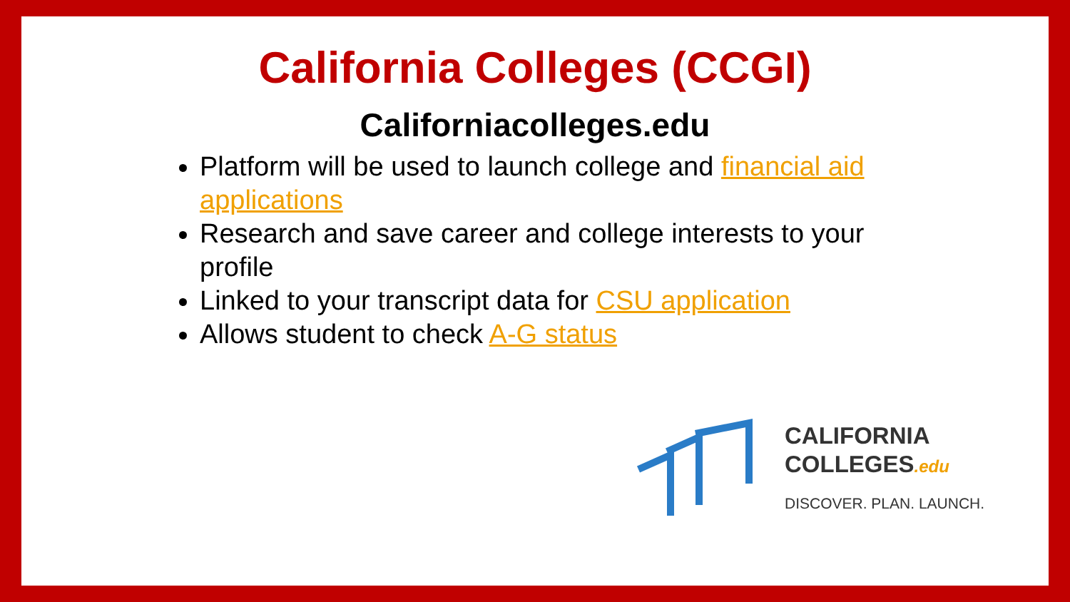California Colleges (CCGI)
Californiacolleges.edu
Platform will be used to launch college and financial aid applications
Research and save career and college interests to your profile
Linked to your transcript data for CSU application
Allows student to check A-G status
CALIFORNIA
COLLEGES.edu
DISCOVER. PLAN. LAUNCH.